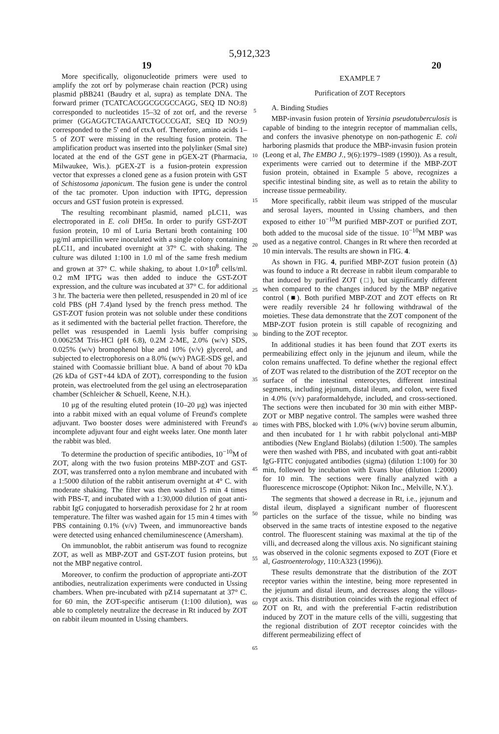5,912,323
19 20
More specifically, oligonucleotide primers were used to amplify the zot orf by polymerase chain reaction (PCR) using plasmid pBB241 (Baudry et al, supra) as template DNA. The forward primer (TCATCACGGCGCGCCAGG, SEQ ID NO:8) corresponded to nucleotides 15–32 of zot orf, and the reverse primer (GGAGGTCTAGAATCTGCCCGAT, SEQ ID NO:9) corresponded to the 5' end of ctxA orf. Therefore, amino acids 1–5 of ZOT were missing in the resulting fusion protein. The amplification product was inserted into the polylinker (SmaI site) located at the end of the GST gene in pGEX-2T (Pharmacia, Milwaukee, Wis.). pGEX-2T is a fusion-protein expression vector that expresses a cloned gene as a fusion protein with GST of Schistosoma japonicum. The fusion gene is under the control of the tac promoter. Upon induction with IPTG, depression occurs and GST fusion protein is expressed.
The resulting recombinant plasmid, named pLC11, was electroporated in E. coli DH5α. In order to purify GST-ZOT fusion protein, 10 ml of Luria Bertani broth containing 100 μg/ml ampicillin were inoculated with a single colony containing pLC11, and incubated overnight at 37° C. with shaking. The culture was diluted 1:100 in 1.0 ml of the same fresh medium and grown at 37° C. while shaking, to about 1.0×10<sup>8</sup> cells/ml. 0.2 mM IPTG was then added to induce the GST-ZOT expression, and the culture was incubated at 37° C. for additional 3 hr. The bacteria were then pelleted, resuspended in 20 ml of ice cold PBS (pH 7.4)and lysed by the french press method. The GST-ZOT fusion protein was not soluble under these conditions as it sedimented with the bacterial pellet fraction. Therefore, the pellet was resuspended in Laemli lysis buffer comprising 0.00625M Tris-HCl (pH 6.8), 0.2M 2-ME, 2.0% (w/v) SDS, 0.025% (w/v) bromophenol blue and 10% (v/v) glycerol, and subjected to electrophoresis on a 8.0% (w/v) PAGE-SDS gel, and stained with Coomassie brilliant blue. A band of about 70 kDa (26 kDa of GST+44 kDA of ZOT), corresponding to the fusion protein, was electroeluted from the gel using an electroseparation chamber (Schleicher & Schuell, Keene, N.H.).
10 μg of the resulting eluted protein (10–20 μg) was injected into a rabbit mixed with an equal volume of Freund's complete adjuvant. Two booster doses were administered with Freund's incomplete adjuvant four and eight weeks later. One month later the rabbit was bled.
To determine the production of specific antibodies, 10<sup>−10</sup>M of ZOT, along with the two fusion proteins MBP-ZOT and GST-ZOT, was transferred onto a nylon membrane and incubated with a 1:5000 dilution of the rabbit antiserum overnight at 4° C. with moderate shaking. The filter was then washed 15 min 4 times with PBS-T, and incubated with a 1:30,000 dilution of goat anti-rabbit IgG conjugated to horseradish peroxidase for 2 hr at room temperature. The filter was washed again for 15 min 4 times with PBS containing 0.1% (v/v) Tween, and immunoreactive bands were detected using enhanced chemiluminescence (Amersham).
On immunoblot, the rabbit antiserum was found to recognize ZOT, as well as MBP-ZOT and GST-ZOT fusion proteins, but not the MBP negative control.
Moreover, to confirm the production of appropriate anti-ZOT antibodies, neutralization experiments were conducted in Ussing chambers. When pre-incubated with pZ14 supernatant at 37° C. for 60 min, the ZOT-specific antiserum (1:100 dilution), was able to completely neutralize the decrease in Rt induced by ZOT on rabbit ileum mounted in Ussing chambers.
5
10
15
20
25
30
35
40
45
50
55
60
65
EXAMPLE 7
Purification of ZOT Receptors
A. Binding Studies
MBP-invasin fusion protein of Yersinia pseudotuberculosis is capable of binding to the integrin receptor of mammalian cells, and confers the invasive phenotype on non-pathogenic E. coli harboring plasmids that produce the MBP-invasin fusion protein (Leong et al, The EMBO J., 9(6):1979–1989 (1990)). As a result, experiments were carried out to determine if the MBP-ZOT fusion protein, obtained in Example 5 above, recognizes a specific intestinal binding site, as well as to retain the ability to increase tissue permeability.
More specifically, rabbit ileum was stripped of the muscular and serosal layers, mounted in Ussing chambers, and then exposed to either 10<sup>−10</sup>M purified MBP-ZOT or purified ZOT, both added to the mucosal side of the tissue. 10<sup>−10</sup>M MBP was used as a negative control. Changes in Rt where then recorded at 10 min intervals. The results are shown in FIG. 4.
As shown in FIG. 4, purified MBP-ZOT fusion protein (Δ) was found to induce a Rt decrease in rabbit ileum comparable to that induced by purified ZOT (□), but significantly different when compared to the changes induced by the MBP negative control (■). Both purified MBP-ZOT and ZOT effects on Rt were readily reversible 24 hr following withdrawal of the moieties. These data demonstrate that the ZOT component of the MBP-ZOT fusion protein is still capable of recognizing and binding to the ZOT receptor.
In additional studies it has been found that ZOT exerts its permeabilizing effect only in the jejunum and ileum, while the colon remains unaffected. To define whether the regional effect of ZOT was related to the distribution of the ZOT receptor on the surface of the intestinal enterocytes, different intestinal segments, including jejunum, distal ileum, and colon, were fixed in 4.0% (v/v) paraformaldehyde, included, and cross-sectioned. The sections were then incubated for 30 min with either MBP-ZOT or MBP negative control. The samples were washed three times with PBS, blocked with 1.0% (w/v) bovine serum albumin, and then incubated for 1 hr with rabbit polyclonal anti-MBP antibodies (New England Biolabs) (dilution 1:500). The samples were then washed with PBS, and incubated with goat anti-rabbit IgG-FITC conjugated antibodies (sigma) (dilution 1:100) for 30 min, followed by incubation with Evans blue (dilution 1:2000) for 10 min. The sections were finally analyzed with a fluorescence microscope (Optiphot: Nikon Inc., Melville, N.Y.).
The segments that showed a decrease in Rt, i.e., jejunum and distal ileum, displayed a significant number of fluorescent particles on the surface of the tissue, while no binding was observed in the same tracts of intestine exposed to the negative control. The fluorescent staining was maximal at the tip of the villi, and decreased along the villous axis. No significant staining was observed in the colonic segments exposed to ZOT (Fiore et al, Gastroenterology, 110:A323 (1996)).
These results demonstrate that the distribution of the ZOT receptor varies within the intestine, being more represented in the jejunum and distal ileum, and decreases along the villous-crypt axis. This distribution coincides with the regional effect of ZOT on Rt, and with the preferential F-actin redistribution induced by ZOT in the mature cells of the villi, suggesting that the regional distribution of ZOT receptor coincides with the different permeabilizing effect of